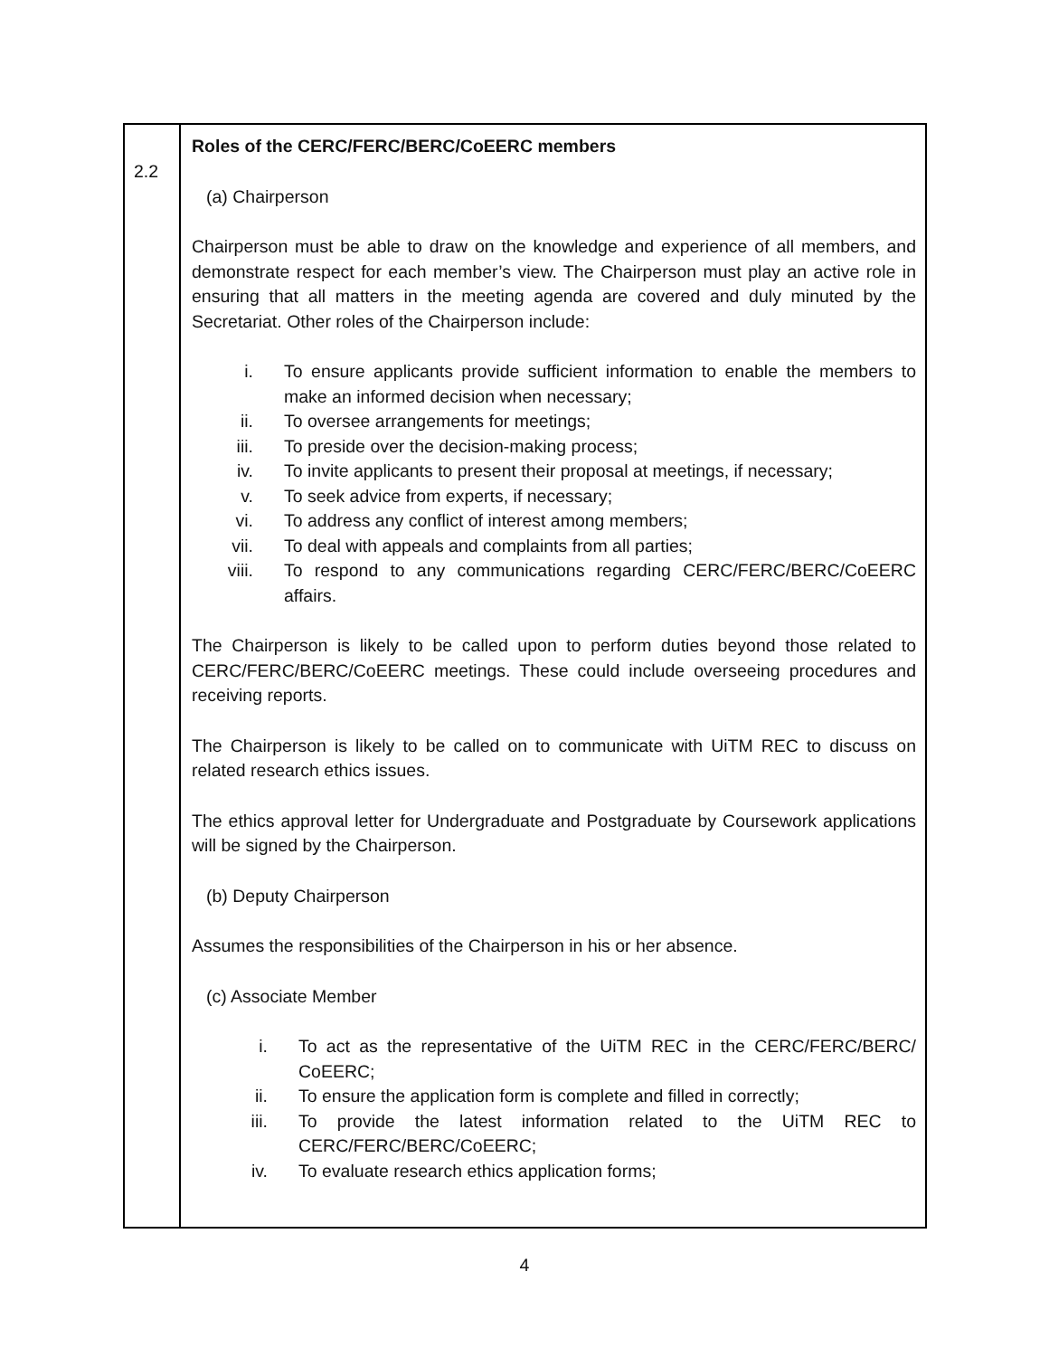| 2.2 | Roles of the CERC/FERC/BERC/CoEERC members (a) Chairperson Chairperson must be able to draw on the knowledge and experience of all members, and demonstrate respect for each member’s view. The Chairperson must play an active role in ensuring that all matters in the meeting agenda are covered and duly minuted by the Secretariat. Other roles of the Chairperson include: i. To ensure applicants provide sufficient information to enable the members to make an informed decision when necessary; ii. To oversee arrangements for meetings; iii. To preside over the decision-making process; iv. To invite applicants to present their proposal at meetings, if necessary; v. To seek advice from experts, if necessary; vi. To address any conflict of interest among members; vii. To deal with appeals and complaints from all parties; viii. To respond to any communications regarding CERC/FERC/BERC/CoEERC affairs. The Chairperson is likely to be called upon to perform duties beyond those related to CERC/FERC/BERC/CoEERC meetings. These could include overseeing procedures and receiving reports. The Chairperson is likely to be called on to communicate with UiTM REC to discuss on related research ethics issues. The ethics approval letter for Undergraduate and Postgraduate by Coursework applications will be signed by the Chairperson. (b) Deputy Chairperson Assumes the responsibilities of the Chairperson in his or her absence. (c) Associate Member i. To act as the representative of the UiTM REC in the CERC/FERC/BERC/ CoEERC; ii. To ensure the application form is complete and filled in correctly; iii. To provide the latest information related to the UiTM REC to CERC/FERC/BERC/CoEERC; iv. To evaluate research ethics application forms; |
4